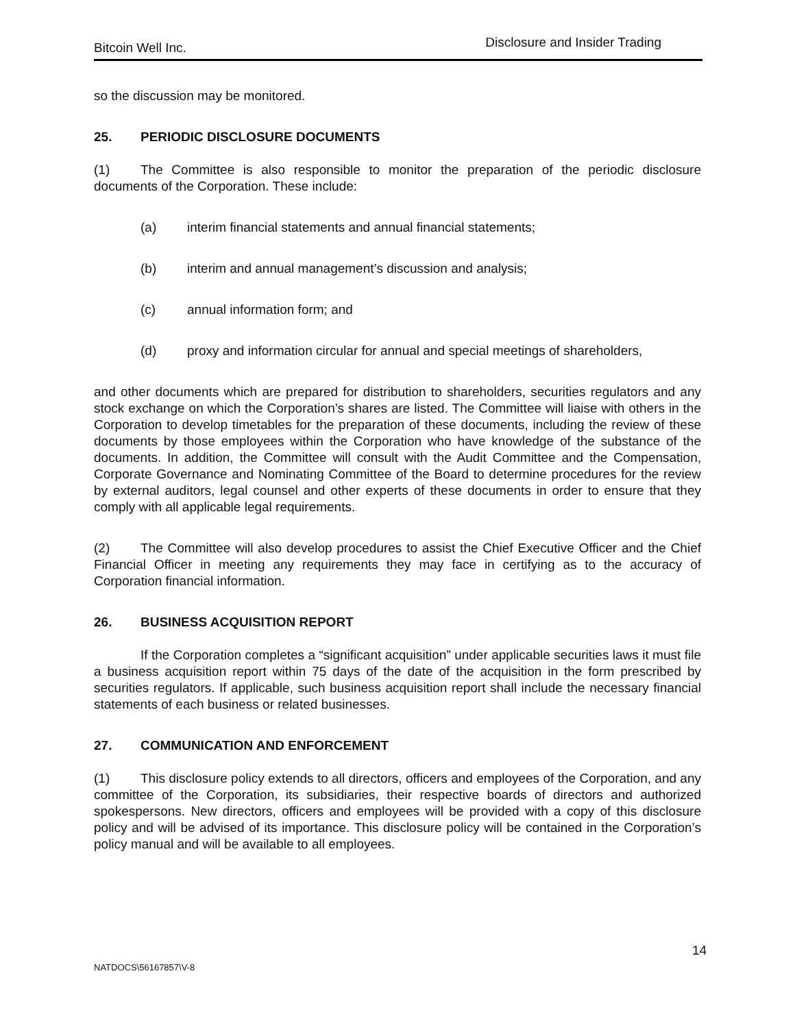Bitcoin Well Inc. Disclosure and Insider Trading
so the discussion may be monitored.
25. PERIODIC DISCLOSURE DOCUMENTS
(1) The Committee is also responsible to monitor the preparation of the periodic disclosure documents of the Corporation. These include:
(a) interim financial statements and annual financial statements;
(b) interim and annual management’s discussion and analysis;
(c) annual information form; and
(d) proxy and information circular for annual and special meetings of shareholders,
and other documents which are prepared for distribution to shareholders, securities regulators and any stock exchange on which the Corporation’s shares are listed. The Committee will liaise with others in the Corporation to develop timetables for the preparation of these documents, including the review of these documents by those employees within the Corporation who have knowledge of the substance of the documents. In addition, the Committee will consult with the Audit Committee and the Compensation, Corporate Governance and Nominating Committee of the Board to determine procedures for the review by external auditors, legal counsel and other experts of these documents in order to ensure that they comply with all applicable legal requirements.
(2) The Committee will also develop procedures to assist the Chief Executive Officer and the Chief Financial Officer in meeting any requirements they may face in certifying as to the accuracy of Corporation financial information.
26. BUSINESS ACQUISITION REPORT
If the Corporation completes a “significant acquisition” under applicable securities laws it must file a business acquisition report within 75 days of the date of the acquisition in the form prescribed by securities regulators. If applicable, such business acquisition report shall include the necessary financial statements of each business or related businesses.
27. COMMUNICATION AND ENFORCEMENT
(1) This disclosure policy extends to all directors, officers and employees of the Corporation, and any committee of the Corporation, its subsidiaries, their respective boards of directors and authorized spokespersons. New directors, officers and employees will be provided with a copy of this disclosure policy and will be advised of its importance. This disclosure policy will be contained in the Corporation’s policy manual and will be available to all employees.
14
NATDOCS\56167857\V-8